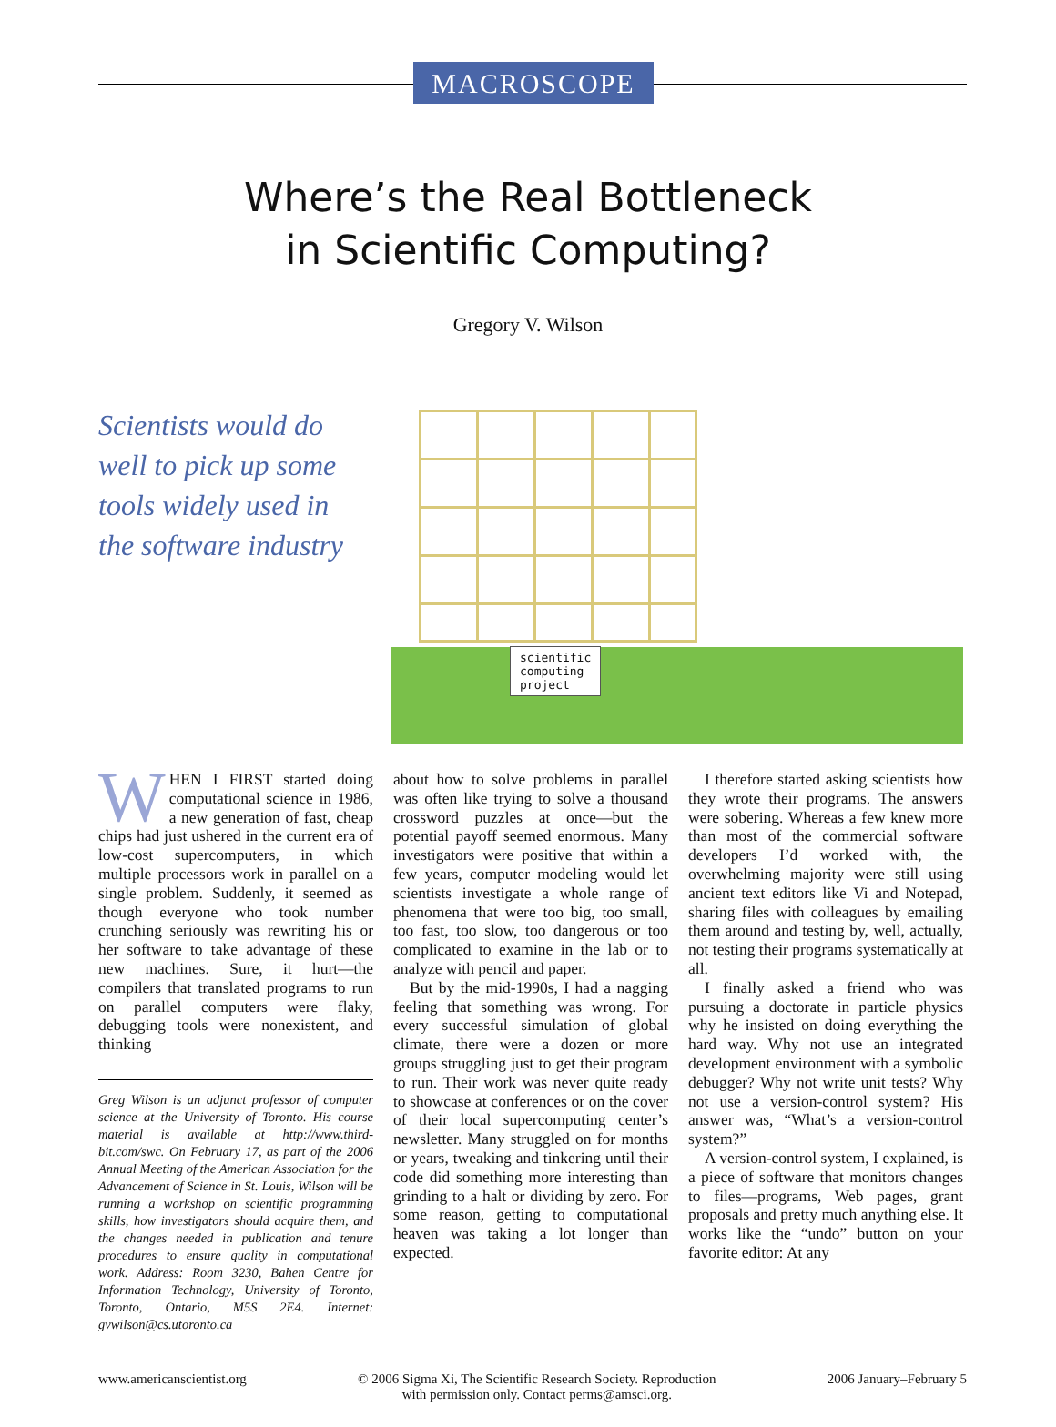MACROSCOPE
Where’s the Real Bottleneck
in Scientific Computing?
Gregory V. Wilson
Scientists would do well to pick up some tools widely used in the software industry
scientific
computing
project
WHEN I FIRST started doing computational science in 1986, a new generation of fast, cheap chips had just ushered in the current era of low-cost supercomputers, in which multiple processors work in parallel on a single problem. Suddenly, it seemed as though everyone who took number crunching seriously was rewriting his or her software to take advantage of these new machines. Sure, it hurt—the compilers that translated programs to run on parallel computers were flaky, debugging tools were nonexistent, and thinking
Greg Wilson is an adjunct professor of computer science at the University of Toronto. His course material is available at http://www.third-bit.com/swc. On February 17, as part of the 2006 Annual Meeting of the American Association for the Advancement of Science in St. Louis, Wilson will be running a workshop on scientific programming skills, how investigators should acquire them, and the changes needed in publication and tenure procedures to ensure quality in computational work. Address: Room 3230, Bahen Centre for Information Technology, University of Toronto, Toronto, Ontario, M5S 2E4. Internet: gvwilson@cs.utoronto.ca
about how to solve problems in parallel was often like trying to solve a thousand crossword puzzles at once—but the potential payoff seemed enormous. Many investigators were positive that within a few years, computer modeling would let scientists investigate a whole range of phenomena that were too big, too small, too fast, too slow, too dangerous or too complicated to examine in the lab or to analyze with pencil and paper.
But by the mid-1990s, I had a nagging feeling that something was wrong. For every successful simulation of global climate, there were a dozen or more groups struggling just to get their program to run. Their work was never quite ready to showcase at conferences or on the cover of their local supercomputing center’s newsletter. Many struggled on for months or years, tweaking and tinkering until their code did something more interesting than grinding to a halt or dividing by zero. For some reason, getting to computational heaven was taking a lot longer than expected.
I therefore started asking scientists how they wrote their programs. The answers were sobering. Whereas a few knew more than most of the commercial software developers I’d worked with, the overwhelming majority were still using ancient text editors like Vi and Notepad, sharing files with colleagues by emailing them around and testing by, well, actually, not testing their programs systematically at all.
I finally asked a friend who was pursuing a doctorate in particle physics why he insisted on doing everything the hard way. Why not use an integrated development environment with a symbolic debugger? Why not write unit tests? Why not use a version-control system? His answer was, “What’s a version-control system?”
A version-control system, I explained, is a piece of software that monitors changes to files—programs, Web pages, grant proposals and pretty much anything else. It works like the “undo” button on your favorite editor: At any
www.americanscientist.org © 2006 Sigma Xi, The Scientific Research Society. Reproduction
with permission only. Contact perms@amsci.org. 2006 January–February 5